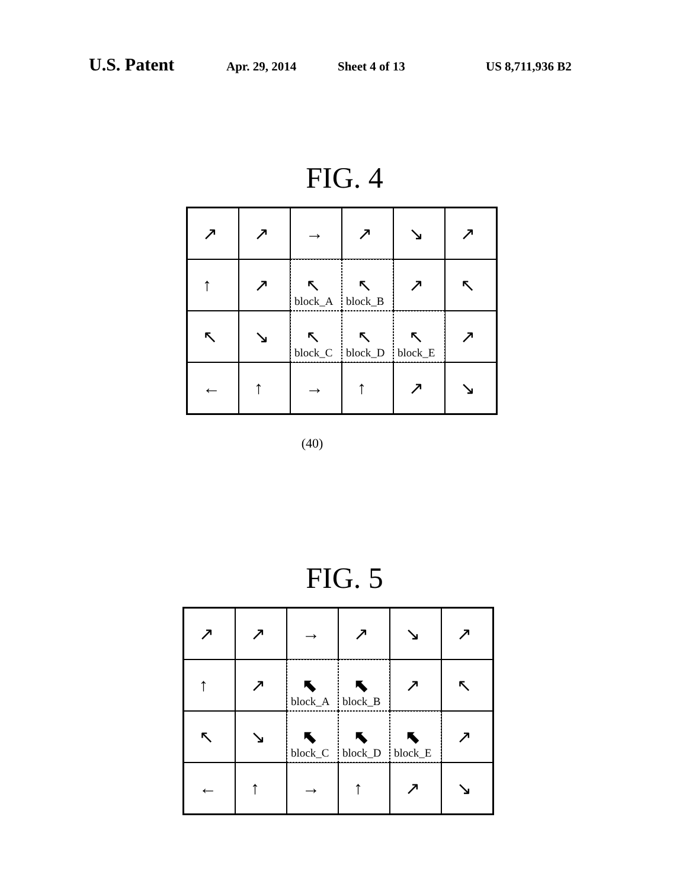U.S. Patent Apr. 29, 2014 Sheet 4 of 13 US 8,711,936 B2
FIG. 4
↗
↗
→
↗
↘
↗
↑
↗
↖
block_A
↖
block_B
↗
↖
↖
↘
↖
block_C
↖
block_D
↖
block_E
↗
←
↑
→
↑
↗
↘
(40)
FIG. 5
↗
↗
→
↗
↘
↗
↑
↗
⬉
block_A
⬉
block_B
↗
↖
↖
↘
⬉
block_C
⬉
block_D
⬉
block_E
↗
←
↑
→
↑
↗
↘